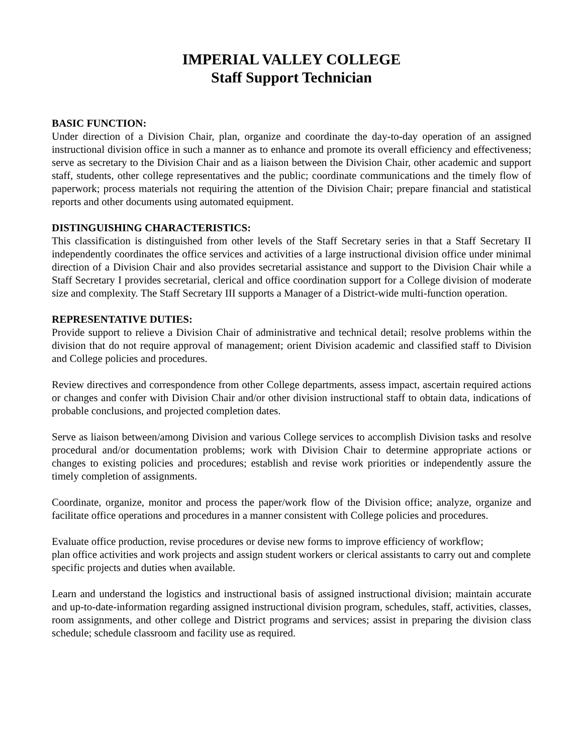IMPERIAL VALLEY COLLEGE
Staff Support Technician
BASIC FUNCTION:
Under direction of a Division Chair, plan, organize and coordinate the day-to-day operation of an assigned instructional division office in such a manner as to enhance and promote its overall efficiency and effectiveness; serve as secretary to the Division Chair and as a liaison between the Division Chair, other academic and support staff, students, other college representatives and the public; coordinate communications and the timely flow of paperwork; process materials not requiring the attention of the Division Chair; prepare financial and statistical reports and other documents using automated equipment.
DISTINGUISHING CHARACTERISTICS:
This classification is distinguished from other levels of the Staff Secretary series in that a Staff Secretary II independently coordinates the office services and activities of a large instructional division office under minimal direction of a Division Chair and also provides secretarial assistance and support to the Division Chair while a Staff Secretary I provides secretarial, clerical and office coordination support for a College division of moderate size and complexity. The Staff Secretary III supports a Manager of a District-wide multi-function operation.
REPRESENTATIVE DUTIES:
Provide support to relieve a Division Chair of administrative and technical detail; resolve problems within the division that do not require approval of management; orient Division academic and classified staff to Division and College policies and procedures.
Review directives and correspondence from other College departments, assess impact, ascertain required actions or changes and confer with Division Chair and/or other division instructional staff to obtain data, indications of probable conclusions, and projected completion dates.
Serve as liaison between/among Division and various College services to accomplish Division tasks and resolve procedural and/or documentation problems; work with Division Chair to determine appropriate actions or changes to existing policies and procedures; establish and revise work priorities or independently assure the timely completion of assignments.
Coordinate, organize, monitor and process the paper/work flow of the Division office; analyze, organize and facilitate office operations and procedures in a manner consistent with College policies and procedures.
Evaluate office production, revise procedures or devise new forms to improve efficiency of workflow;
plan office activities and work projects and assign student workers or clerical assistants to carry out and complete specific projects and duties when available.
Learn and understand the logistics and instructional basis of assigned instructional division; maintain accurate and up-to-date-information regarding assigned instructional division program, schedules, staff, activities, classes, room assignments, and other college and District programs and services; assist in preparing the division class schedule; schedule classroom and facility use as required.